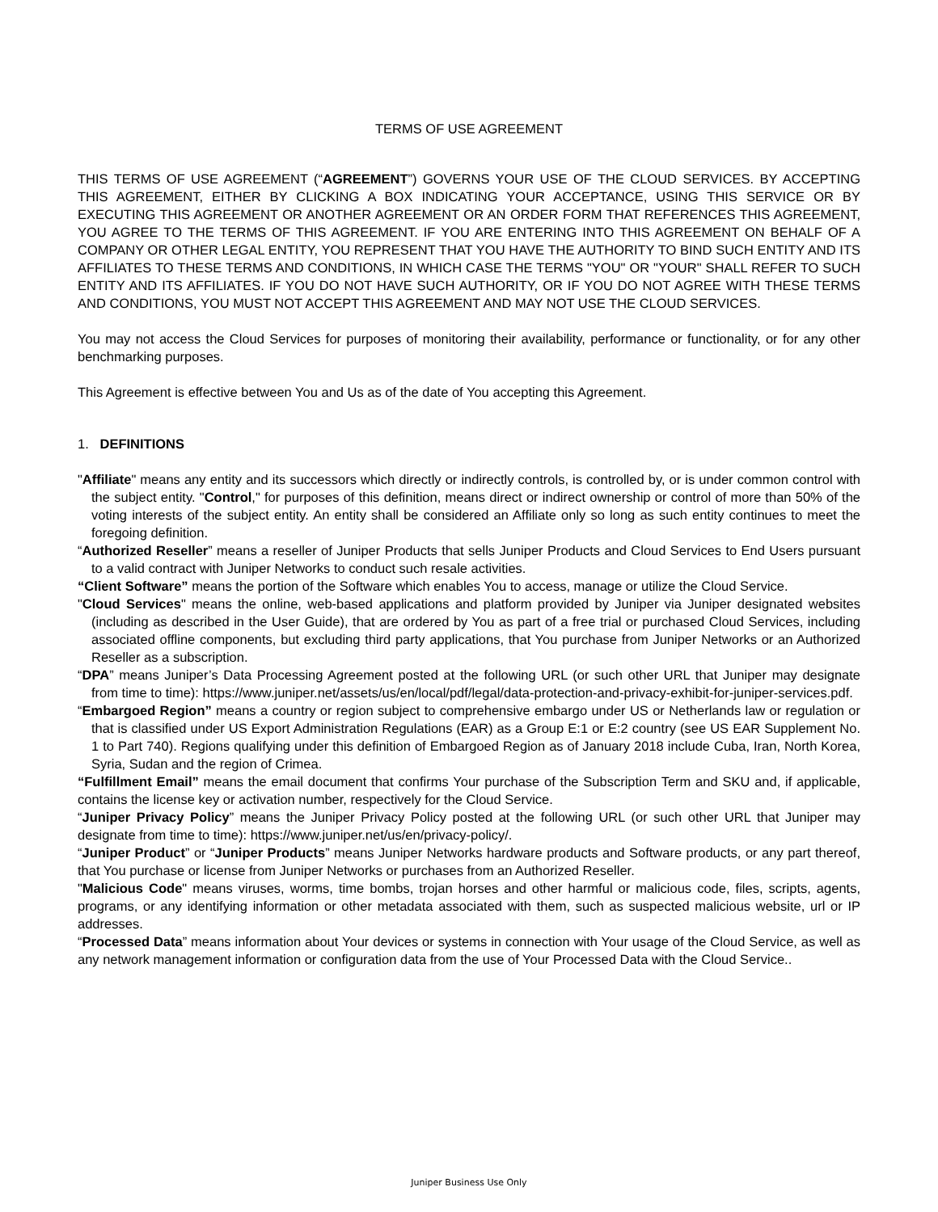TERMS OF USE AGREEMENT
THIS TERMS OF USE AGREEMENT (“AGREEMENT”) GOVERNS YOUR USE OF THE CLOUD SERVICES. BY ACCEPTING THIS AGREEMENT, EITHER BY CLICKING A BOX INDICATING YOUR ACCEPTANCE, USING THIS SERVICE OR BY EXECUTING THIS AGREEMENT OR ANOTHER AGREEMENT OR AN ORDER FORM THAT REFERENCES THIS AGREEMENT, YOU AGREE TO THE TERMS OF THIS AGREEMENT. IF YOU ARE ENTERING INTO THIS AGREEMENT ON BEHALF OF A COMPANY OR OTHER LEGAL ENTITY, YOU REPRESENT THAT YOU HAVE THE AUTHORITY TO BIND SUCH ENTITY AND ITS AFFILIATES TO THESE TERMS AND CONDITIONS, IN WHICH CASE THE TERMS "YOU" OR "YOUR" SHALL REFER TO SUCH ENTITY AND ITS AFFILIATES. IF YOU DO NOT HAVE SUCH AUTHORITY, OR IF YOU DO NOT AGREE WITH THESE TERMS AND CONDITIONS, YOU MUST NOT ACCEPT THIS AGREEMENT AND MAY NOT USE THE CLOUD SERVICES.
You may not access the Cloud Services for purposes of monitoring their availability, performance or functionality, or for any other benchmarking purposes.
This Agreement is effective between You and Us as of the date of You accepting this Agreement.
1. DEFINITIONS
"Affiliate" means any entity and its successors which directly or indirectly controls, is controlled by, or is under common control with the subject entity. "Control," for purposes of this definition, means direct or indirect ownership or control of more than 50% of the voting interests of the subject entity. An entity shall be considered an Affiliate only so long as such entity continues to meet the foregoing definition.
“Authorized Reseller” means a reseller of Juniper Products that sells Juniper Products and Cloud Services to End Users pursuant to a valid contract with Juniper Networks to conduct such resale activities.
“Client Software” means the portion of the Software which enables You to access, manage or utilize the Cloud Service.
"Cloud Services" means the online, web-based applications and platform provided by Juniper via Juniper designated websites (including as described in the User Guide), that are ordered by You as part of a free trial or purchased Cloud Services, including associated offline components, but excluding third party applications, that You purchase from Juniper Networks or an Authorized Reseller as a subscription.
“DPA” means Juniper’s Data Processing Agreement posted at the following URL (or such other URL that Juniper may designate from time to time): https://www.juniper.net/assets/us/en/local/pdf/legal/data-protection-and-privacy-exhibit-for-juniper-services.pdf.
“Embargoed Region” means a country or region subject to comprehensive embargo under US or Netherlands law or regulation or that is classified under US Export Administration Regulations (EAR) as a Group E:1 or E:2 country (see US EAR Supplement No. 1 to Part 740). Regions qualifying under this definition of Embargoed Region as of January 2018 include Cuba, Iran, North Korea, Syria, Sudan and the region of Crimea.
“Fulfillment Email” means the email document that confirms Your purchase of the Subscription Term and SKU and, if applicable, contains the license key or activation number, respectively for the Cloud Service.
“Juniper Privacy Policy” means the Juniper Privacy Policy posted at the following URL (or such other URL that Juniper may designate from time to time): https://www.juniper.net/us/en/privacy-policy/.
“Juniper Product” or “Juniper Products” means Juniper Networks hardware products and Software products, or any part thereof, that You purchase or license from Juniper Networks or purchases from an Authorized Reseller.
"Malicious Code" means viruses, worms, time bombs, trojan horses and other harmful or malicious code, files, scripts, agents, programs, or any identifying information or other metadata associated with them, such as suspected malicious website, url or IP addresses.
“Processed Data” means information about Your devices or systems in connection with Your usage of the Cloud Service, as well as any network management information or configuration data from the use of Your Processed Data with the Cloud Service..
Juniper Business Use Only